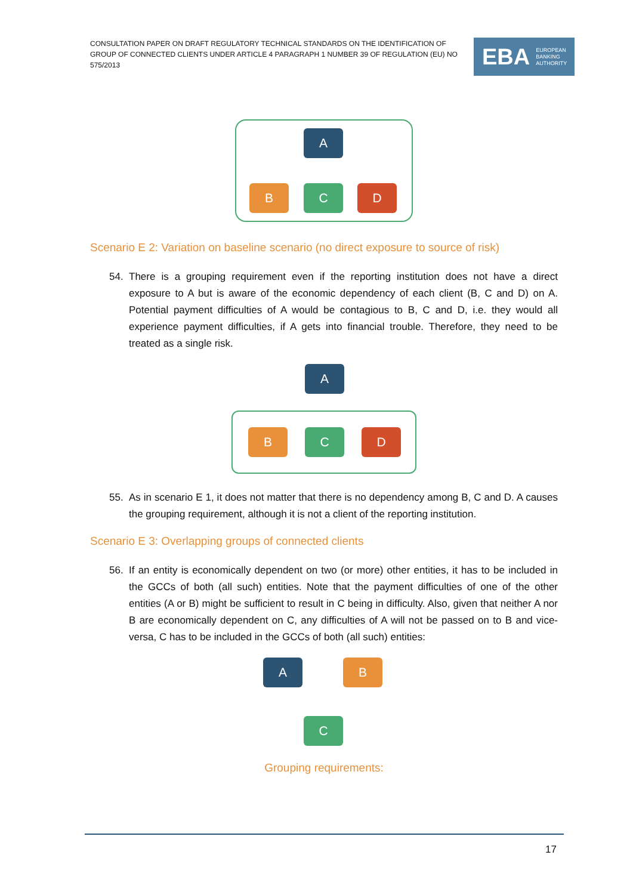CONSULTATION PAPER ON DRAFT REGULATORY TECHNICAL STANDARDS ON THE IDENTIFICATION OF GROUP OF CONNECTED CLIENTS UNDER ARTICLE 4 PARAGRAPH 1 NUMBER 39 OF REGULATION (EU) NO 575/2013
EBA EUROPEAN
BANKING
AUTHORITY
A
B C D
Scenario E 2: Variation on baseline scenario (no direct exposure to source of risk)
54. There is a grouping requirement even if the reporting institution does not have a direct exposure to A but is aware of the economic dependency of each client (B, C and D) on A. Potential payment difficulties of A would be contagious to B, C and D, i.e. they would all experience payment difficulties, if A gets into financial trouble. Therefore, they need to be treated as a single risk.
A
B C D
55. As in scenario E 1, it does not matter that there is no dependency among B, C and D. A causes the grouping requirement, although it is not a client of the reporting institution.
Scenario E 3: Overlapping groups of connected clients
56. If an entity is economically dependent on two (or more) other entities, it has to be included in the GCCs of both (all such) entities. Note that the payment difficulties of one of the other entities (A or B) might be sufficient to result in C being in difficulty. Also, given that neither A nor B are economically dependent on C, any difficulties of A will not be passed on to B and vice-versa, C has to be included in the GCCs of both (all such) entities:
A B
C
Grouping requirements:
17